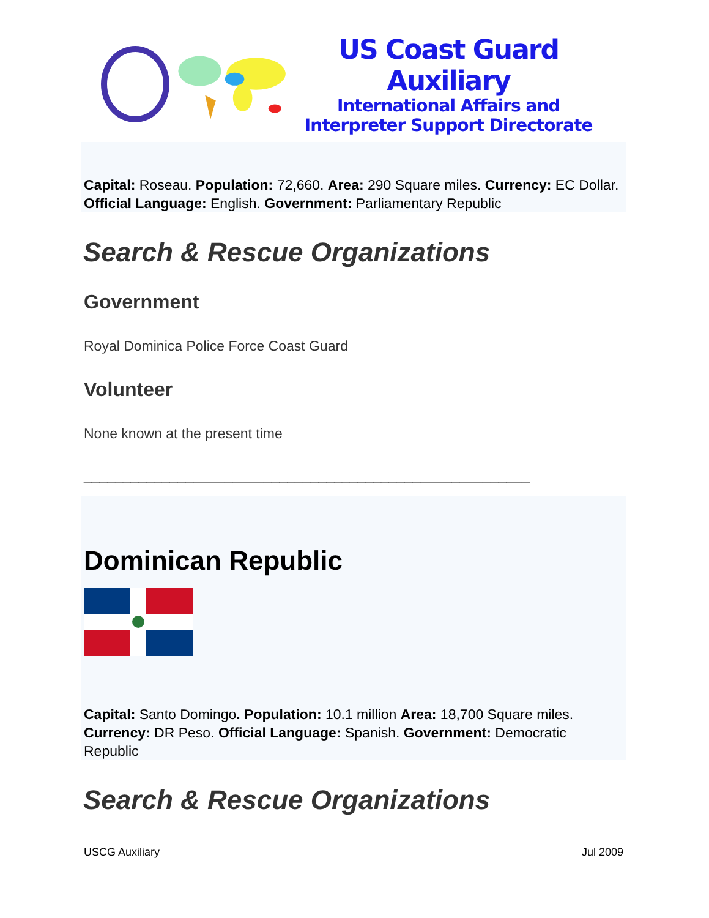US Coast Guard Auxiliary
International Affairs and
Interpreter Support Directorate
Capital: Roseau. Population: 72,660. Area: 290 Square miles. Currency: EC Dollar. Official Language: English. Government: Parliamentary Republic
Search & Rescue Organizations
Government
Royal Dominica Police Force Coast Guard
Volunteer
None known at the present time
_________________________________________________________
Dominican Republic
Capital: Santo Domingo. Population: 10.1 million Area: 18,700 Square miles. Currency: DR Peso. Official Language: Spanish. Government: Democratic Republic
Search & Rescue Organizations
USCG Auxiliary Jul 2009